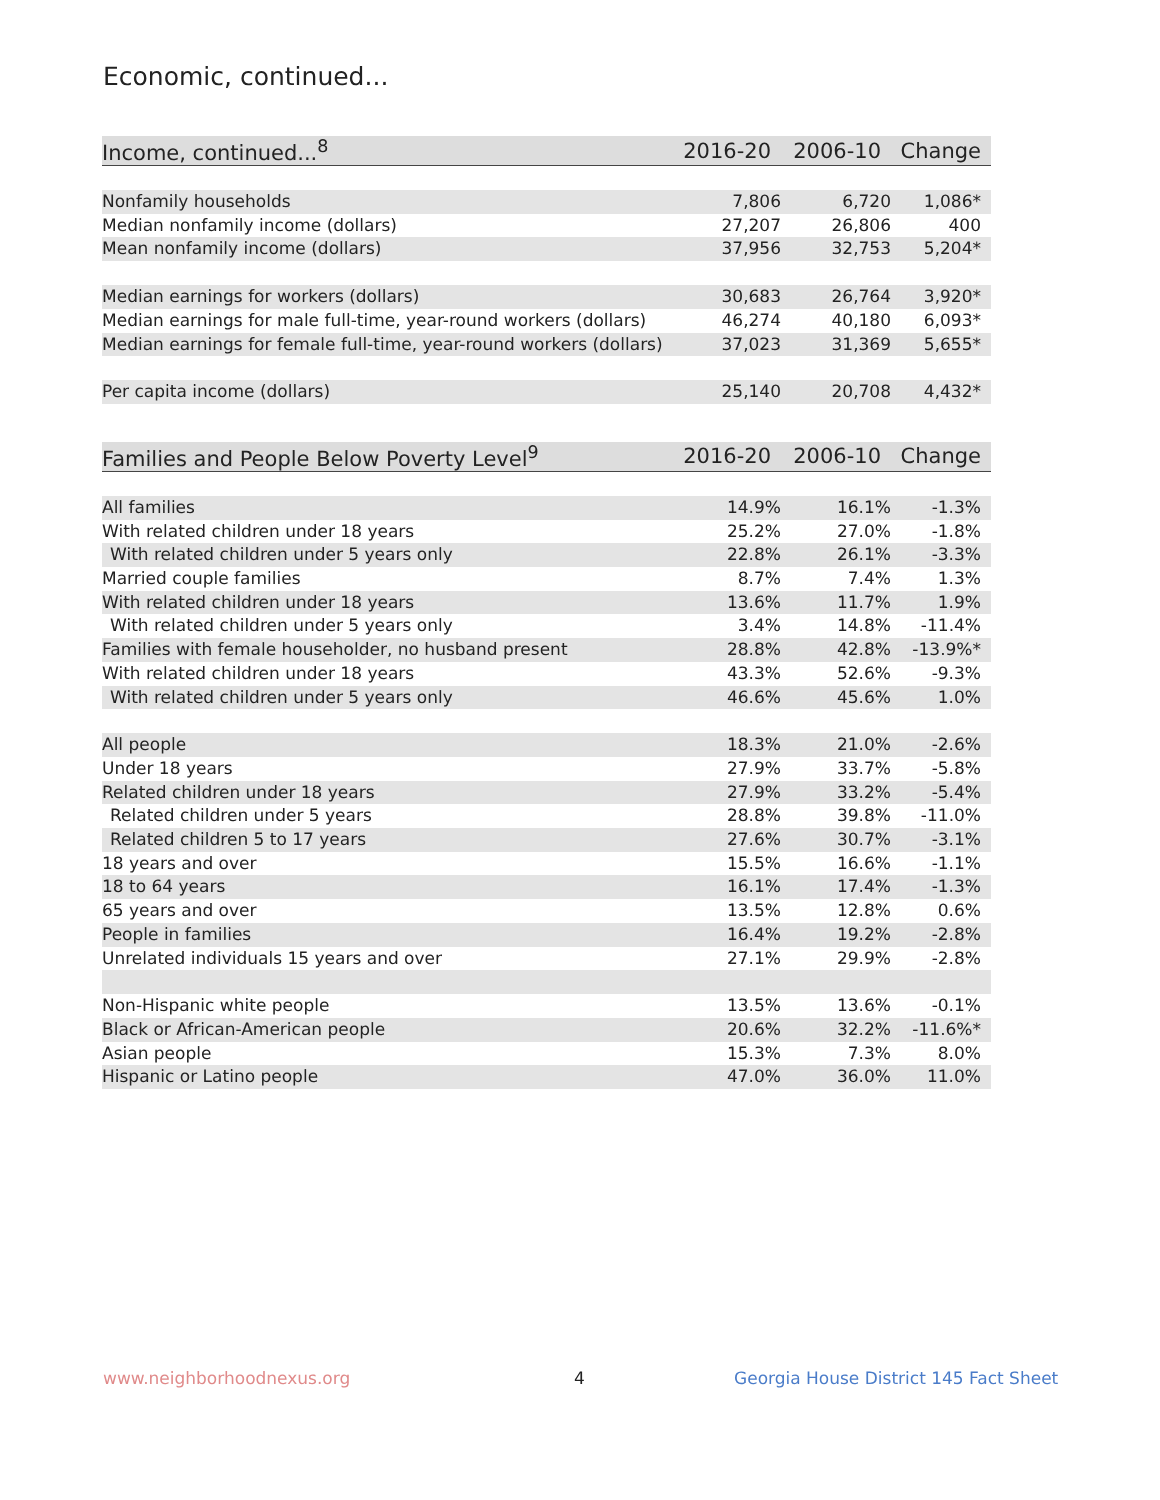Economic, continued...
| Income, continued...<sup>8</sup> | 2016-20 | 2006-10 | Change |
| --- | --- | --- | --- |
| Nonfamily households | 7,806 | 6,720 | 1,086* |
| Median nonfamily income (dollars) | 27,207 | 26,806 | 400 |
| Mean nonfamily income (dollars) | 37,956 | 32,753 | 5,204* |
| Median earnings for workers (dollars) | 30,683 | 26,764 | 3,920* |
| Median earnings for male full-time, year-round workers (dollars) | 46,274 | 40,180 | 6,093* |
| Median earnings for female full-time, year-round workers (dollars) | 37,023 | 31,369 | 5,655* |
| Per capita income (dollars) | 25,140 | 20,708 | 4,432* |
| Families and People Below Poverty Level<sup>9</sup> | 2016-20 | 2006-10 | Change |
| --- | --- | --- | --- |
| All families | 14.9% | 16.1% | -1.3% |
| With related children under 18 years | 25.2% | 27.0% | -1.8% |
| With related children under 5 years only | 22.8% | 26.1% | -3.3% |
| Married couple families | 8.7% | 7.4% | 1.3% |
| With related children under 18 years | 13.6% | 11.7% | 1.9% |
| With related children under 5 years only | 3.4% | 14.8% | -11.4% |
| Families with female householder, no husband present | 28.8% | 42.8% | -13.9%* |
| With related children under 18 years | 43.3% | 52.6% | -9.3% |
| With related children under 5 years only | 46.6% | 45.6% | 1.0% |
| All people | 18.3% | 21.0% | -2.6% |
| Under 18 years | 27.9% | 33.7% | -5.8% |
| Related children under 18 years | 27.9% | 33.2% | -5.4% |
| Related children under 5 years | 28.8% | 39.8% | -11.0% |
| Related children 5 to 17 years | 27.6% | 30.7% | -3.1% |
| 18 years and over | 15.5% | 16.6% | -1.1% |
| 18 to 64 years | 16.1% | 17.4% | -1.3% |
| 65 years and over | 13.5% | 12.8% | 0.6% |
| People in families | 16.4% | 19.2% | -2.8% |
| Unrelated individuals 15 years and over | 27.1% | 29.9% | -2.8% |
| Non-Hispanic white people | 13.5% | 13.6% | -0.1% |
| Black or African-American people | 20.6% | 32.2% | -11.6%* |
| Asian people | 15.3% | 7.3% | 8.0% |
| Hispanic or Latino people | 47.0% | 36.0% | 11.0% |
www.neighborhoodnexus.org 4
Georgia House District 145 Fact Sheet